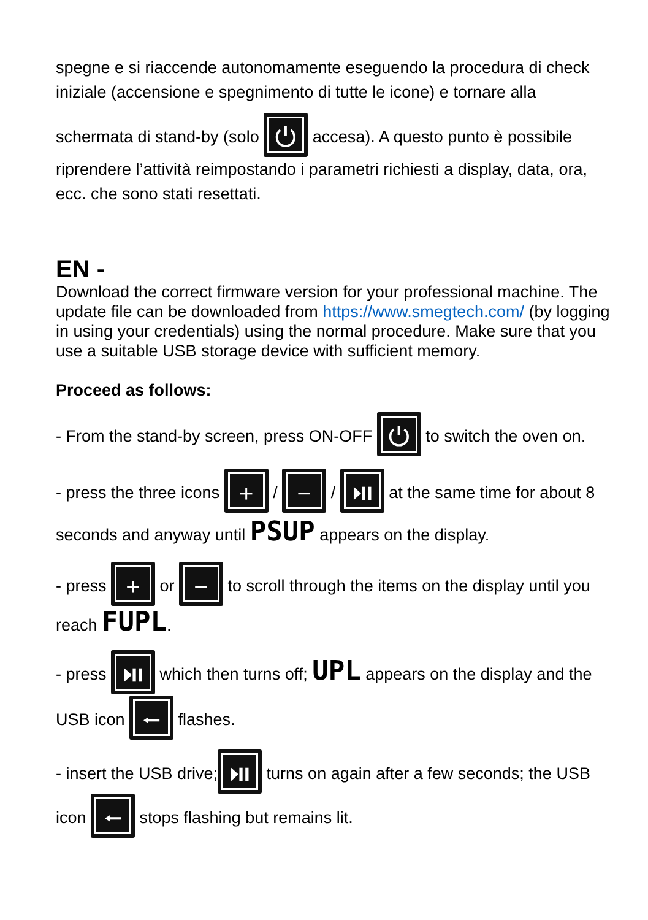spegne e si riaccende autonomamente eseguendo la procedura di check iniziale (accensione e spegnimento di tutte le icone) e tornare alla
schermata di stand-by (solo ⏻ accesa). A questo punto è possibile riprendere l’attività reimpostando i parametri richiesti a display, data, ora, ecc. che sono stati resettati.
EN -
Download the correct firmware version for your professional machine. The update file can be downloaded from https://www.smegtech.com/ (by logging in using your credentials) using the normal procedure. Make sure that you use a suitable USB storage device with sufficient memory.
Proceed as follows:
- From the stand-by screen, press ON-OFF ⏻ to switch the oven on.
- press the three icons + / − / ⏯ at the same time for about 8 seconds and anyway until PSUP appears on the display.
- press + or − to scroll through the items on the display until you reach FUPL.
- press ⏯ which then turns off; UPL appears on the display and the USB icon ⭠ flashes.
- insert the USB drive; ⏯ turns on again after a few seconds; the USB icon ⭠ stops flashing but remains lit.